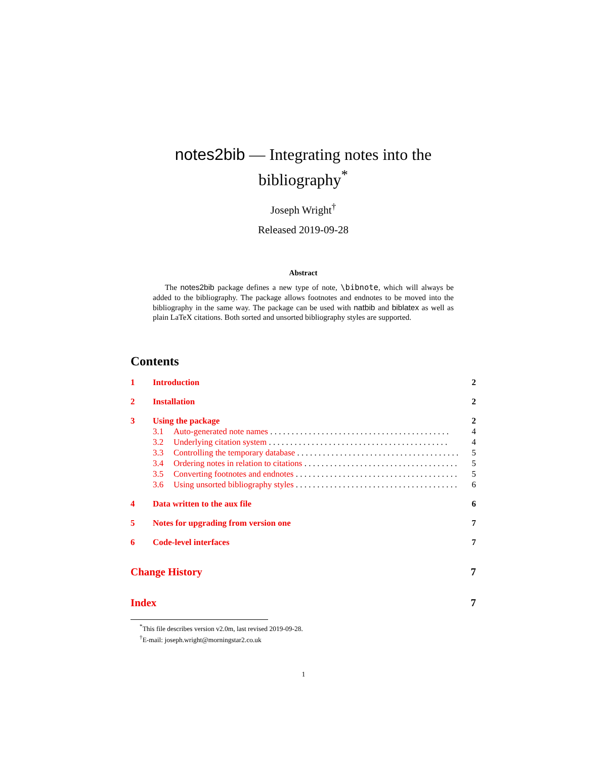notes2bib — Integrating notes into the bibliography<sup>*</sup>
Joseph Wright<sup>†</sup>
Released 2019-09-28
Abstract
The notes2bib package defines a new type of note, \bibnote, which will always be added to the bibliography. The package allows footnotes and endnotes to be moved into the bibliography in the same way. The package can be used with natbib and biblatex as well as plain LaTeX citations. Both sorted and unsorted bibliography styles are supported.
Contents
1 Introduction 2
2 Installation 2
3 Using the package 2
3.1 Auto-generated note names 4
3.2 Underlying citation system 4
3.3 Controlling the temporary database 5
3.4 Ordering notes in relation to citations 5
3.5 Converting footnotes and endnotes 5
3.6 Using unsorted bibliography styles 6
4 Data written to the aux file 6
5 Notes for upgrading from version one 7
6 Code-level interfaces 7
Change History 7
Index 7
<sup>*</sup> This file describes version v2.0m, last revised 2019-09-28.
<sup>†</sup> E-mail: joseph.wright@morningstar2.co.uk
1